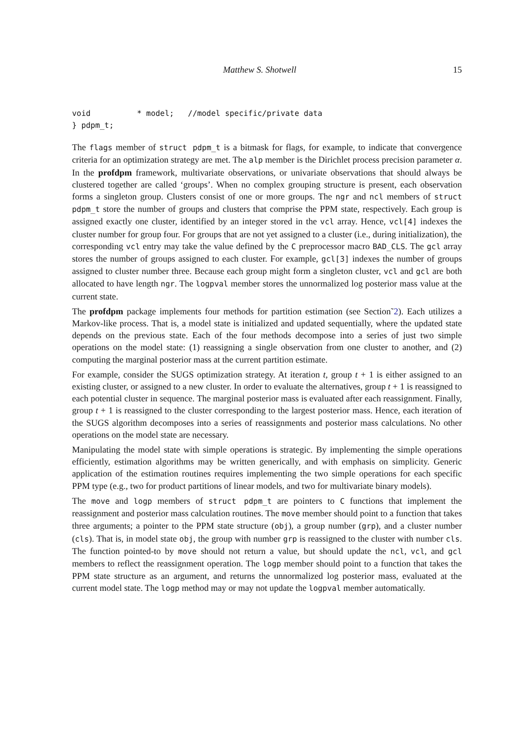Matthew S. Shotwell 15
void          * model;   //model specific/private data
} pdpm_t;
The flags member of struct pdpm_t is a bitmask for flags, for example, to indicate that convergence criteria for an optimization strategy are met. The alp member is the Dirichlet process precision parameter α. In the profdpm framework, multivariate observations, or univariate observations that should always be clustered together are called ‘groups’. When no complex grouping structure is present, each observation forms a singleton group. Clusters consist of one or more groups. The ngr and ncl members of struct pdpm_t store the number of groups and clusters that comprise the PPM state, respectively. Each group is assigned exactly one cluster, identified by an integer stored in the vcl array. Hence, vcl[4] indexes the cluster number for group four. For groups that are not yet assigned to a cluster (i.e., during initialization), the corresponding vcl entry may take the value defined by the C preprocessor macro BAD_CLS. The gcl array stores the number of groups assigned to each cluster. For example, gcl[3] indexes the number of groups assigned to cluster number three. Because each group might form a singleton cluster, vcl and gcl are both allocated to have length ngr. The logpval member stores the unnormalized log posterior mass value at the current state.
The profdpm package implements four methods for partition estimation (see Section˜2). Each utilizes a Markov-like process. That is, a model state is initialized and updated sequentially, where the updated state depends on the previous state. Each of the four methods decompose into a series of just two simple operations on the model state: (1) reassigning a single observation from one cluster to another, and (2) computing the marginal posterior mass at the current partition estimate.
For example, consider the SUGS optimization strategy. At iteration t, group t + 1 is either assigned to an existing cluster, or assigned to a new cluster. In order to evaluate the alternatives, group t + 1 is reassigned to each potential cluster in sequence. The marginal posterior mass is evaluated after each reassignment. Finally, group t + 1 is reassigned to the cluster corresponding to the largest posterior mass. Hence, each iteration of the SUGS algorithm decomposes into a series of reassignments and posterior mass calculations. No other operations on the model state are necessary.
Manipulating the model state with simple operations is strategic. By implementing the simple operations efficiently, estimation algorithms may be written generically, and with emphasis on simplicity. Generic application of the estimation routines requires implementing the two simple operations for each specific PPM type (e.g., two for product partitions of linear models, and two for multivariate binary models).
The move and logp members of struct pdpm_t are pointers to C functions that implement the reassignment and posterior mass calculation routines. The move member should point to a function that takes three arguments; a pointer to the PPM state structure (obj), a group number (grp), and a cluster number (cls). That is, in model state obj, the group with number grp is reassigned to the cluster with number cls. The function pointed-to by move should not return a value, but should update the ncl, vcl, and gcl members to reflect the reassignment operation. The logp member should point to a function that takes the PPM state structure as an argument, and returns the unnormalized log posterior mass, evaluated at the current model state. The logp method may or may not update the logpval member automatically.